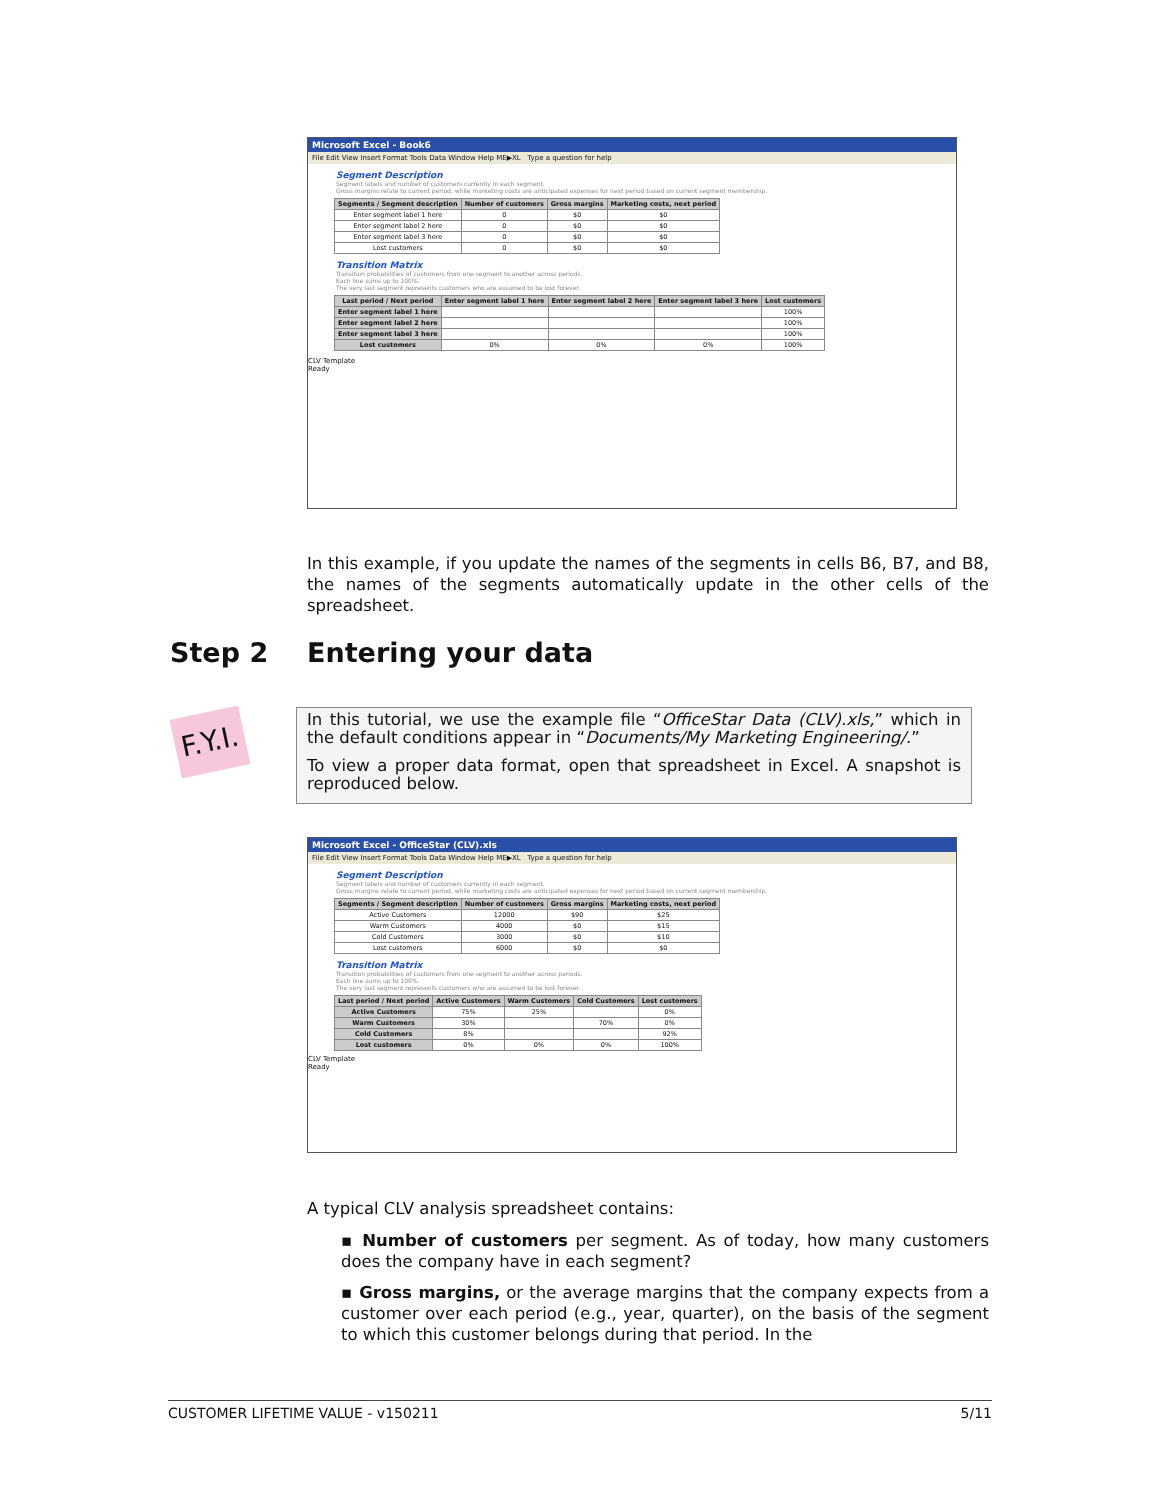Microsoft Excel - Book6
File Edit View Insert Format Tools Data Window Help ME▶XL Type a question for help
Segment Description
Segment labels and number of customers currently in each segment.
Gross margins relate to current period, while marketing costs are anticipated expenses for next period based on current segment membership.
| Segments / Segment description | Number of customers | Gross margins | Marketing costs, next period |
| --- | --- | --- | --- |
| Enter segment label 1 here | 0 | $0 | $0 |
| Enter segment label 2 here | 0 | $0 | $0 |
| Enter segment label 3 here | 0 | $0 | $0 |
| Lost customers | 0 | $0 | $0 |
Transition Matrix
Transition probabilities of customers from one segment to another across periods.
Each line sums up to 100%.
The very last segment represents customers who are assumed to be lost forever.
| Last period / Next period | Enter segment label 1 here | Enter segment label 2 here | Enter segment label 3 here | Lost customers |
| --- | --- | --- | --- | --- |
| Enter segment label 1 here | | | | 100% |
| Enter segment label 2 here | | | | 100% |
| Enter segment label 3 here | | | | 100% |
| Lost customers | 0% | 0% | 0% | 100% |
CLV Template
Ready
In this example, if you update the names of the segments in cells B6, B7, and B8, the names of the segments automatically update in the other cells of the spreadsheet.
Step 2 Entering your data
F.Y.I.
In this tutorial, we use the example file “OfficeStar Data (CLV).xls,” which in the default conditions appear in “Documents/My Marketing Engineering/.”
To view a proper data format, open that spreadsheet in Excel. A snapshot is reproduced below.
Microsoft Excel - OfficeStar (CLV).xls
File Edit View Insert Format Tools Data Window Help ME▶XL Type a question for help
Segment Description
Segment labels and number of customers currently in each segment.
Gross margins relate to current period, while marketing costs are anticipated expenses for next period based on current segment membership.
| Segments / Segment description | Number of customers | Gross margins | Marketing costs, next period |
| --- | --- | --- | --- |
| Active Customers | 12000 | $90 | $25 |
| Warm Customers | 4000 | $0 | $15 |
| Cold Customers | 3000 | $0 | $10 |
| Lost customers | 6000 | $0 | $0 |
Transition Matrix
Transition probabilities of customers from one segment to another across periods.
Each line sums up to 100%.
The very last segment represents customers who are assumed to be lost forever.
| Last period / Next period | Active Customers | Warm Customers | Cold Customers | Lost customers |
| --- | --- | --- | --- | --- |
| Active Customers | 75% | 25% | | 0% |
| Warm Customers | 30% | | 70% | 0% |
| Cold Customers | 8% | | | 92% |
| Lost customers | 0% | 0% | 0% | 100% |
CLV Template
Ready
A typical CLV analysis spreadsheet contains:
▪ Number of customers per segment. As of today, how many customers does the company have in each segment?
▪ Gross margins, or the average margins that the company expects from a customer over each period (e.g., year, quarter), on the basis of the segment to which this customer belongs during that period. In the
CUSTOMER LIFETIME VALUE - v150211 5/11